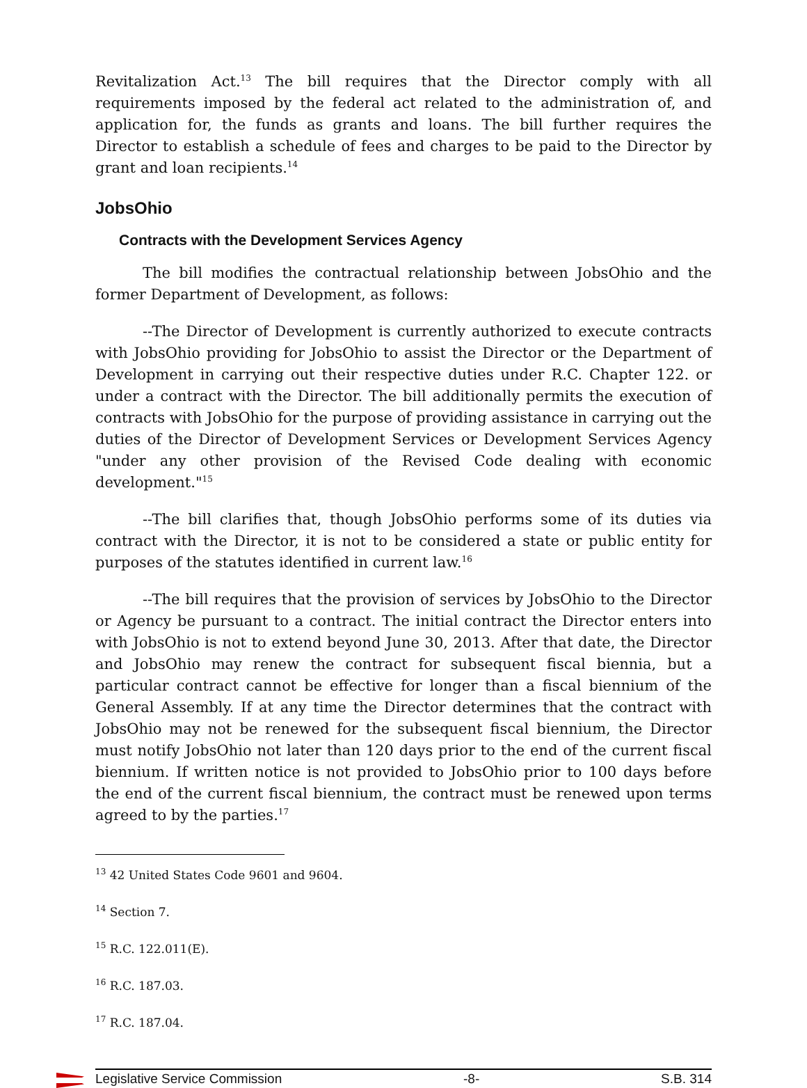Revitalization Act.<sup>13</sup> The bill requires that the Director comply with all requirements imposed by the federal act related to the administration of, and application for, the funds as grants and loans. The bill further requires the Director to establish a schedule of fees and charges to be paid to the Director by grant and loan recipients.<sup>14</sup>
JobsOhio
Contracts with the Development Services Agency
The bill modifies the contractual relationship between JobsOhio and the former Department of Development, as follows:
--The Director of Development is currently authorized to execute contracts with JobsOhio providing for JobsOhio to assist the Director or the Department of Development in carrying out their respective duties under R.C. Chapter 122. or under a contract with the Director. The bill additionally permits the execution of contracts with JobsOhio for the purpose of providing assistance in carrying out the duties of the Director of Development Services or Development Services Agency "under any other provision of the Revised Code dealing with economic development."<sup>15</sup>
--The bill clarifies that, though JobsOhio performs some of its duties via contract with the Director, it is not to be considered a state or public entity for purposes of the statutes identified in current law.<sup>16</sup>
--The bill requires that the provision of services by JobsOhio to the Director or Agency be pursuant to a contract. The initial contract the Director enters into with JobsOhio is not to extend beyond June 30, 2013. After that date, the Director and JobsOhio may renew the contract for subsequent fiscal biennia, but a particular contract cannot be effective for longer than a fiscal biennium of the General Assembly. If at any time the Director determines that the contract with JobsOhio may not be renewed for the subsequent fiscal biennium, the Director must notify JobsOhio not later than 120 days prior to the end of the current fiscal biennium. If written notice is not provided to JobsOhio prior to 100 days before the end of the current fiscal biennium, the contract must be renewed upon terms agreed to by the parties.<sup>17</sup>
<sup>13</sup> 42 United States Code 9601 and 9604.
<sup>14</sup> Section 7.
<sup>15</sup> R.C. 122.011(E).
<sup>16</sup> R.C. 187.03.
<sup>17</sup> R.C. 187.04.
Legislative Service Commission -8- S.B. 314